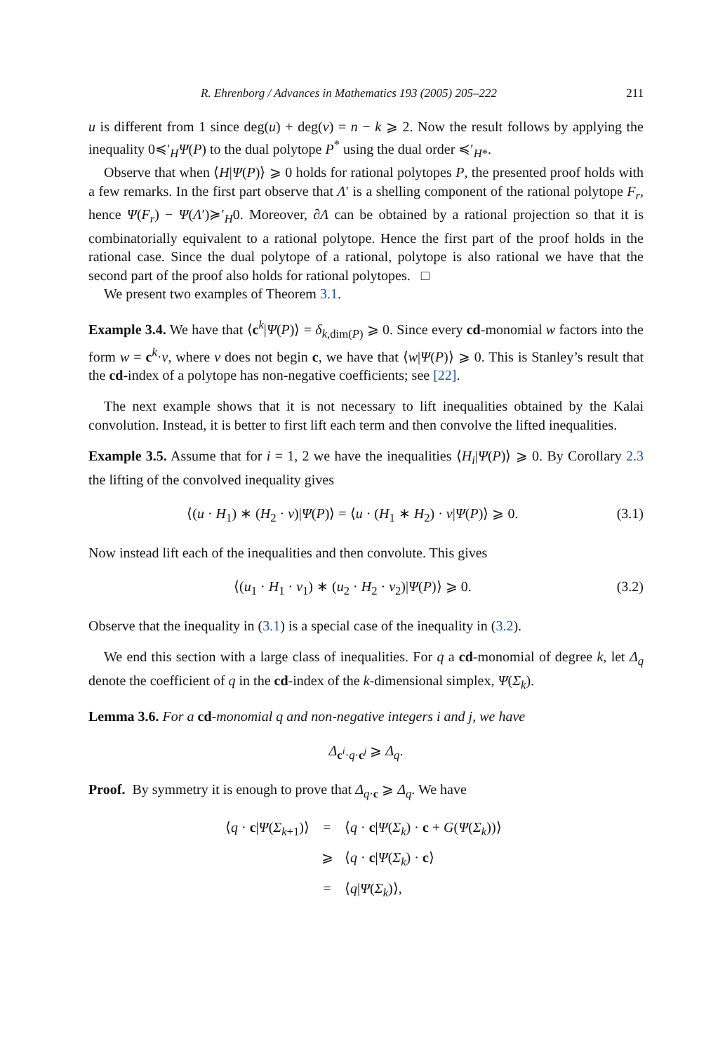R. Ehrenborg / Advances in Mathematics 193 (2005) 205–222 211
u is different from 1 since deg(u) + deg(v) = n − k ⩾ 2. Now the result follows by applying the inequality 0≼′<sub>H</sub>Ψ(P) to the dual polytope P<sup>*</sup> using the dual order ≼′<sub>H*</sub>.
Observe that when ⟨H|Ψ(P)⟩ ⩾ 0 holds for rational polytopes P, the presented proof holds with a few remarks. In the first part observe that Λ′ is a shelling component of the rational polytope F<sub>r</sub>, hence Ψ(F<sub>r</sub>) − Ψ(Λ′)≽′<sub>H</sub>0. Moreover, ∂Λ can be obtained by a rational projection so that it is combinatorially equivalent to a rational polytope. Hence the first part of the proof holds in the rational case. Since the dual polytope of a rational, polytope is also rational we have that the second part of the proof also holds for rational polytopes. □
We present two examples of Theorem 3.1.
Example 3.4. We have that ⟨c<sup>k</sup>|Ψ(P)⟩ = δ<sub>k,dim(P)</sub> ⩾ 0. Since every cd-monomial w factors into the form w = c<sup>k</sup>·v, where v does not begin c, we have that ⟨w|Ψ(P)⟩ ⩾ 0. This is Stanley’s result that the cd-index of a polytope has non-negative coefficients; see [22].
The next example shows that it is not necessary to lift inequalities obtained by the Kalai convolution. Instead, it is better to first lift each term and then convolve the lifted inequalities.
Example 3.5. Assume that for i = 1, 2 we have the inequalities ⟨H<sub>i</sub>|Ψ(P)⟩ ⩾ 0. By Corollary 2.3 the lifting of the convolved inequality gives
⟨(u · H<sub>1</sub>) ∗ (H<sub>2</sub> · v)|Ψ(P)⟩ = ⟨u · (H<sub>1</sub> ∗ H<sub>2</sub>) · v|Ψ(P)⟩ ⩾ 0. (3.1)
Now instead lift each of the inequalities and then convolute. This gives
⟨(u<sub>1</sub> · H<sub>1</sub> · v<sub>1</sub>) ∗ (u<sub>2</sub> · H<sub>2</sub> · v<sub>2</sub>)|Ψ(P)⟩ ⩾ 0. (3.2)
Observe that the inequality in (3.1) is a special case of the inequality in (3.2).
We end this section with a large class of inequalities. For q a cd-monomial of degree k, let Δ<sub>q</sub> denote the coefficient of q in the cd-index of the k-dimensional simplex, Ψ(Σ<sub>k</sub>).
Lemma 3.6. For a cd-monomial q and non-negative integers i and j, we have
Δ<sub>c<sup>i</sup>·q·c<sup>j</sup></sub> ⩾ Δ<sub>q</sub>.
Proof. By symmetry it is enough to prove that Δ<sub>q·c</sub> ⩾ Δ<sub>q</sub>. We have
⟨q · c|Ψ(Σ<sub>k+1</sub>)⟩ = ⟨q · c|Ψ(Σ<sub>k</sub>) · c + G(Ψ(Σ<sub>k</sub>))⟩
⩾ ⟨q · c|Ψ(Σ<sub>k</sub>) · c⟩
= ⟨q|Ψ(Σ<sub>k</sub>)⟩,